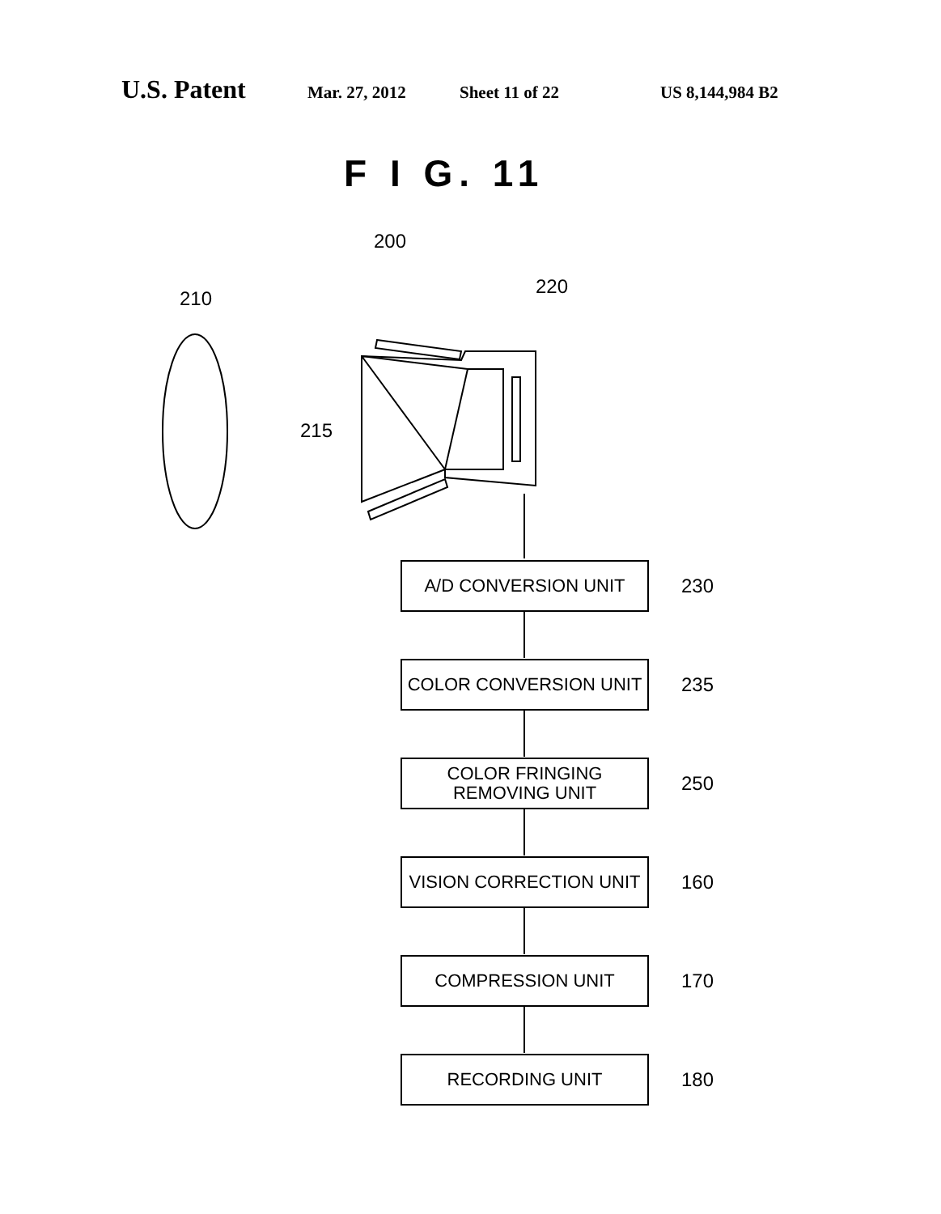U.S. Patent Mar. 27, 2012 Sheet 11 of 22 US 8,144,984 B2
F I G. 11
200
210
220
215
A/D CONVERSION UNIT
230
COLOR CONVERSION UNIT
235
COLOR FRINGING
REMOVING UNIT
250
VISION CORRECTION UNIT
160
COMPRESSION UNIT
170
RECORDING UNIT
180